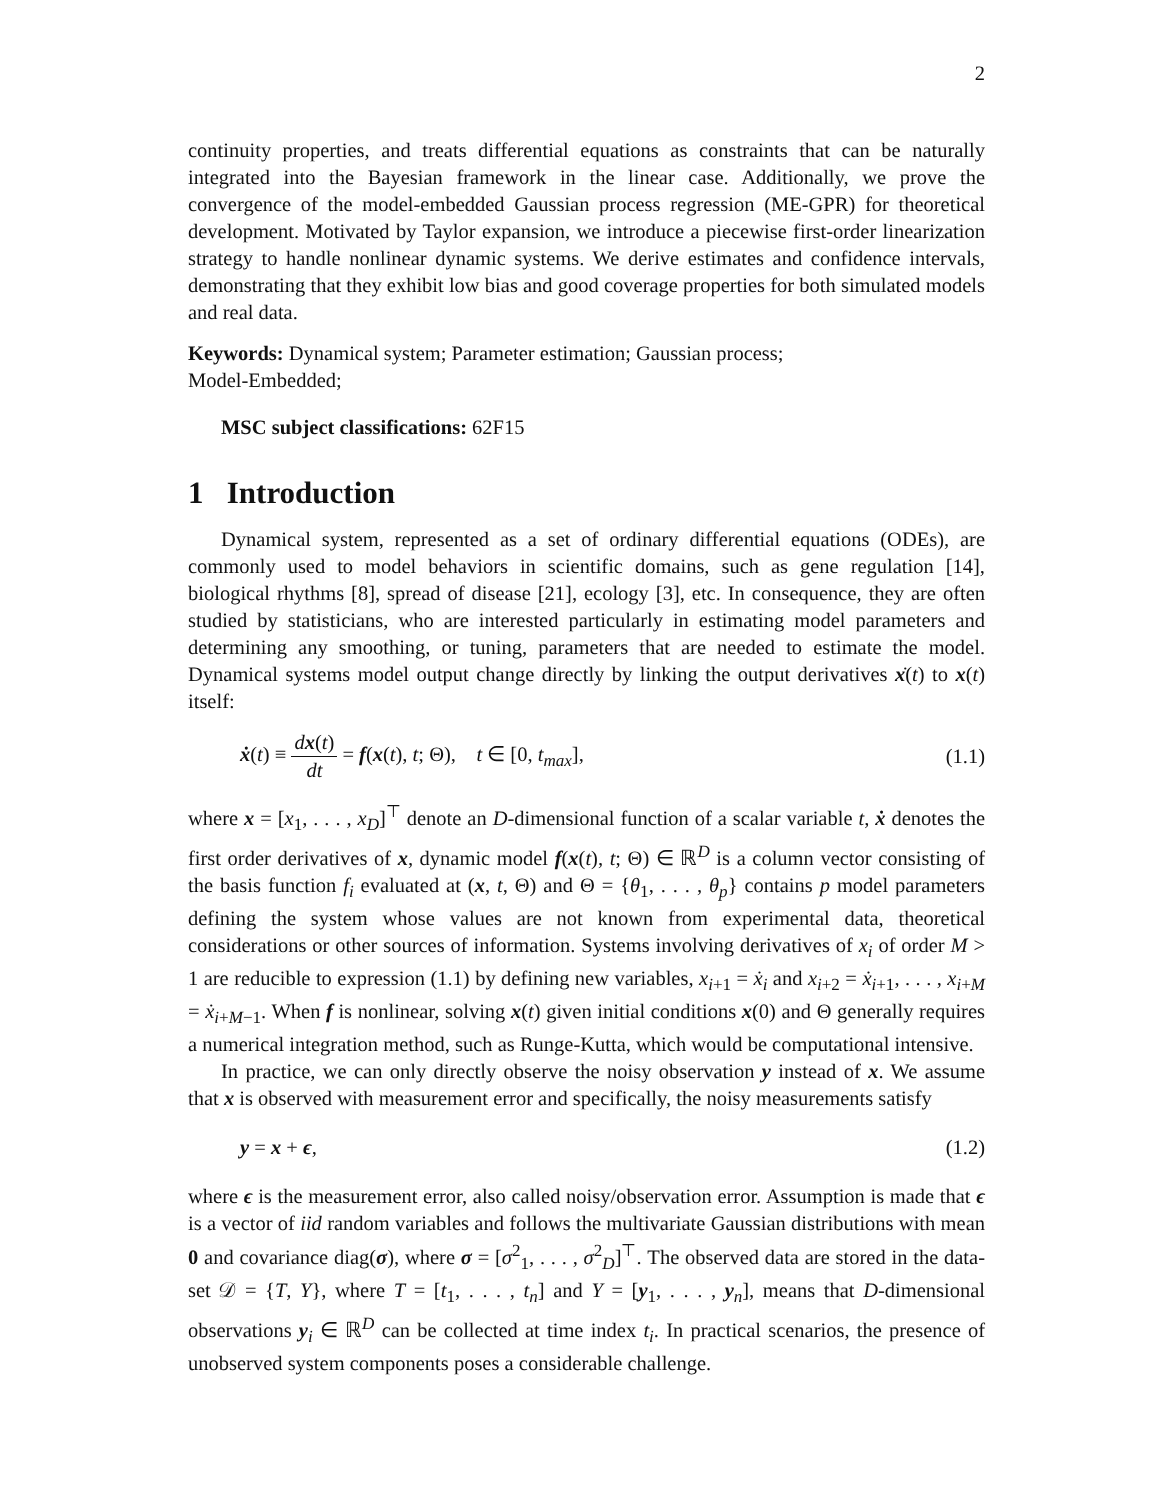2
continuity properties, and treats differential equations as constraints that can be naturally integrated into the Bayesian framework in the linear case. Additionally, we prove the convergence of the model-embedded Gaussian process regression (ME-GPR) for theoretical development. Motivated by Taylor expansion, we introduce a piecewise first-order linearization strategy to handle nonlinear dynamic systems. We derive estimates and confidence intervals, demonstrating that they exhibit low bias and good coverage properties for both simulated models and real data.
Keywords: Dynamical system; Parameter estimation; Gaussian process;
Model-Embedded;
MSC subject classifications: 62F15
1 Introduction
Dynamical system, represented as a set of ordinary differential equations (ODEs), are commonly used to model behaviors in scientific domains, such as gene regulation [14], biological rhythms [8], spread of disease [21], ecology [3], etc. In consequence, they are often studied by statisticians, who are interested particularly in estimating model parameters and determining any smoothing, or tuning, parameters that are needed to estimate the model. Dynamical systems model output change directly by linking the output derivatives ẋ(t) to x(t) itself:
ẋ(t) ≡ dx(t) dt = f(x(t), t; Θ), t ∈ [0, t<sub>max</sub>], (1.1)
where x = [x<sub>1</sub>, . . . , x<sub>D</sub>]<sup>⊤</sup> denote an D-dimensional function of a scalar variable t, ẋ denotes the first order derivatives of x, dynamic model f(x(t), t; Θ) ∈ ℝ<sup>D</sup> is a column vector consisting of the basis function f<sub>i</sub> evaluated at (x, t, Θ) and Θ = {θ<sub>1</sub>, . . . , θ<sub>p</sub>} contains p model parameters defining the system whose values are not known from experimental data, theoretical considerations or other sources of information. Systems involving derivatives of x<sub>i</sub> of order M > 1 are reducible to expression (1.1) by defining new variables, x<sub>i+1</sub> = ẋ<sub>i</sub> and x<sub>i+2</sub> = ẋ<sub>i+1</sub>, . . . , x<sub>i+M</sub> = ẋ<sub>i+M−1</sub>. When f is nonlinear, solving x(t) given initial conditions x(0) and Θ generally requires a numerical integration method, such as Runge-Kutta, which would be computational intensive.
In practice, we can only directly observe the noisy observation y instead of x. We assume that x is observed with measurement error and specifically, the noisy measurements satisfy
y = x + ϵ, (1.2)
where ϵ is the measurement error, also called noisy/observation error. Assumption is made that ϵ is a vector of iid random variables and follows the multivariate Gaussian distributions with mean 0 and covariance diag(σ), where σ = [σ<sup>2</sup><sub>1</sub>, . . . , σ<sup>2</sup><sub>D</sub>]<sup>⊤</sup>. The observed data are stored in the data-set 𝒟 = {T, Y}, where T = [t<sub>1</sub>, . . . , t<sub>n</sub>] and Y = [y<sub>1</sub>, . . . , y<sub>n</sub>], means that D-dimensional observations y<sub>i</sub> ∈ ℝ<sup>D</sup> can be collected at time index t<sub>i</sub>. In practical scenarios, the presence of unobserved system components poses a considerable challenge.